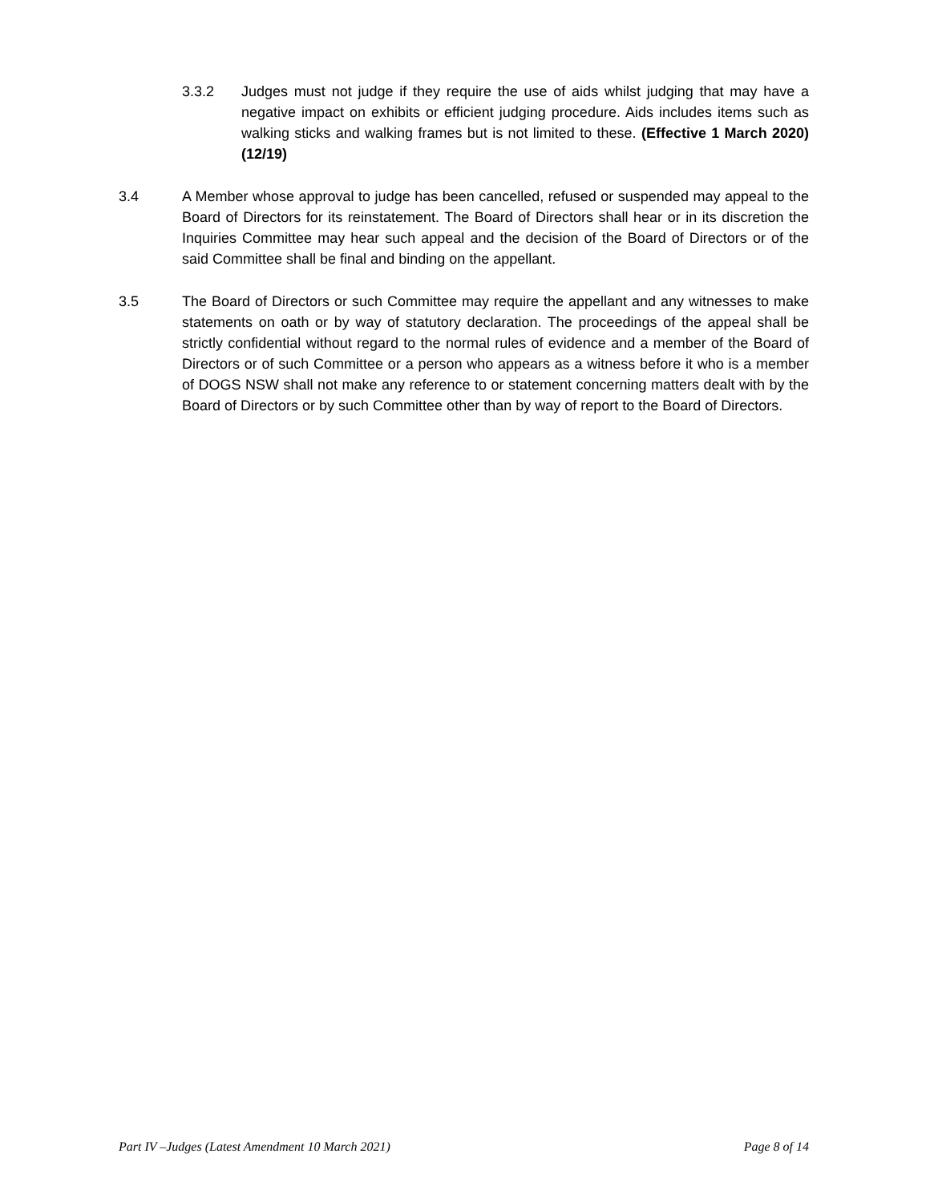3.3.2 Judges must not judge if they require the use of aids whilst judging that may have a negative impact on exhibits or efficient judging procedure. Aids includes items such as walking sticks and walking frames but is not limited to these. (Effective 1 March 2020) (12/19)
3.4 A Member whose approval to judge has been cancelled, refused or suspended may appeal to the Board of Directors for its reinstatement. The Board of Directors shall hear or in its discretion the Inquiries Committee may hear such appeal and the decision of the Board of Directors or of the said Committee shall be final and binding on the appellant.
3.5 The Board of Directors or such Committee may require the appellant and any witnesses to make statements on oath or by way of statutory declaration. The proceedings of the appeal shall be strictly confidential without regard to the normal rules of evidence and a member of the Board of Directors or of such Committee or a person who appears as a witness before it who is a member of DOGS NSW shall not make any reference to or statement concerning matters dealt with by the Board of Directors or by such Committee other than by way of report to the Board of Directors.
Part IV –Judges (Latest Amendment 10 March 2021) Page 8 of 14